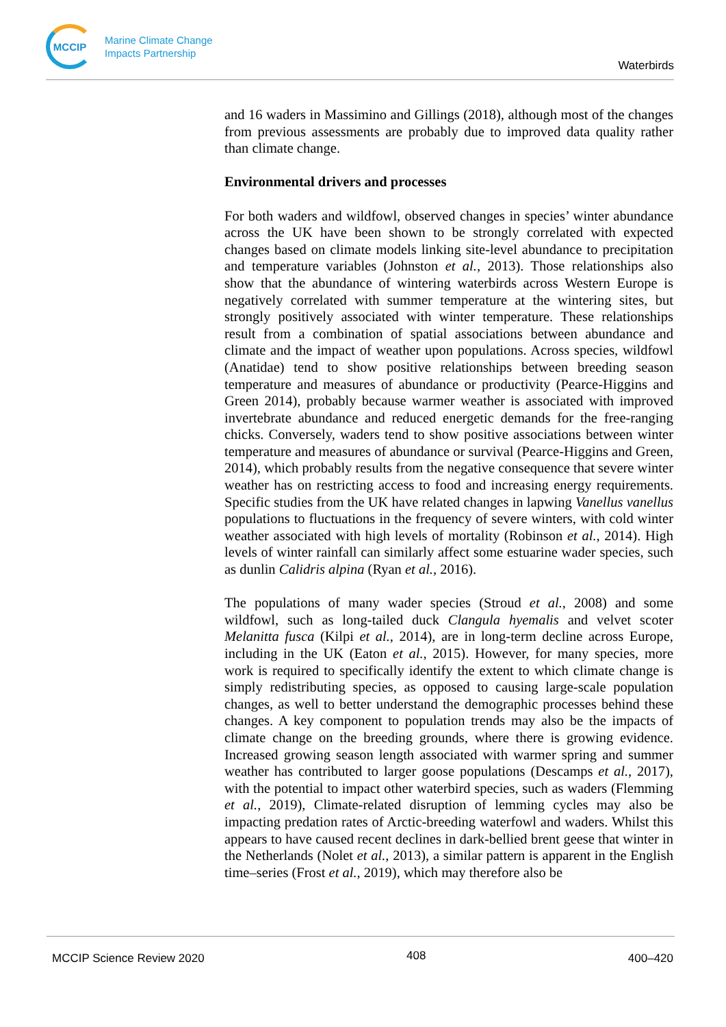MCCIP
Marine Climate Change
Impacts Partnership
Waterbirds
and 16 waders in Massimino and Gillings (2018), although most of the changes from previous assessments are probably due to improved data quality rather than climate change.
Environmental drivers and processes
For both waders and wildfowl, observed changes in species’ winter abundance across the UK have been shown to be strongly correlated with expected changes based on climate models linking site-level abundance to precipitation and temperature variables (Johnston et al., 2013). Those relationships also show that the abundance of wintering waterbirds across Western Europe is negatively correlated with summer temperature at the wintering sites, but strongly positively associated with winter temperature. These relationships result from a combination of spatial associations between abundance and climate and the impact of weather upon populations. Across species, wildfowl (Anatidae) tend to show positive relationships between breeding season temperature and measures of abundance or productivity (Pearce-Higgins and Green 2014), probably because warmer weather is associated with improved invertebrate abundance and reduced energetic demands for the free-ranging chicks. Conversely, waders tend to show positive associations between winter temperature and measures of abundance or survival (Pearce-Higgins and Green, 2014), which probably results from the negative consequence that severe winter weather has on restricting access to food and increasing energy requirements. Specific studies from the UK have related changes in lapwing Vanellus vanellus populations to fluctuations in the frequency of severe winters, with cold winter weather associated with high levels of mortality (Robinson et al., 2014). High levels of winter rainfall can similarly affect some estuarine wader species, such as dunlin Calidris alpina (Ryan et al., 2016).
The populations of many wader species (Stroud et al., 2008) and some wildfowl, such as long-tailed duck Clangula hyemalis and velvet scoter Melanitta fusca (Kilpi et al., 2014), are in long-term decline across Europe, including in the UK (Eaton et al., 2015). However, for many species, more work is required to specifically identify the extent to which climate change is simply redistributing species, as opposed to causing large-scale population changes, as well to better understand the demographic processes behind these changes. A key component to population trends may also be the impacts of climate change on the breeding grounds, where there is growing evidence. Increased growing season length associated with warmer spring and summer weather has contributed to larger goose populations (Descamps et al., 2017), with the potential to impact other waterbird species, such as waders (Flemming et al., 2019), Climate-related disruption of lemming cycles may also be impacting predation rates of Arctic-breeding waterfowl and waders. Whilst this appears to have caused recent declines in dark-bellied brent geese that winter in the Netherlands (Nolet et al., 2013), a similar pattern is apparent in the English time–series (Frost et al., 2019), which may therefore also be
MCCIP Science Review 2020 408 400–420